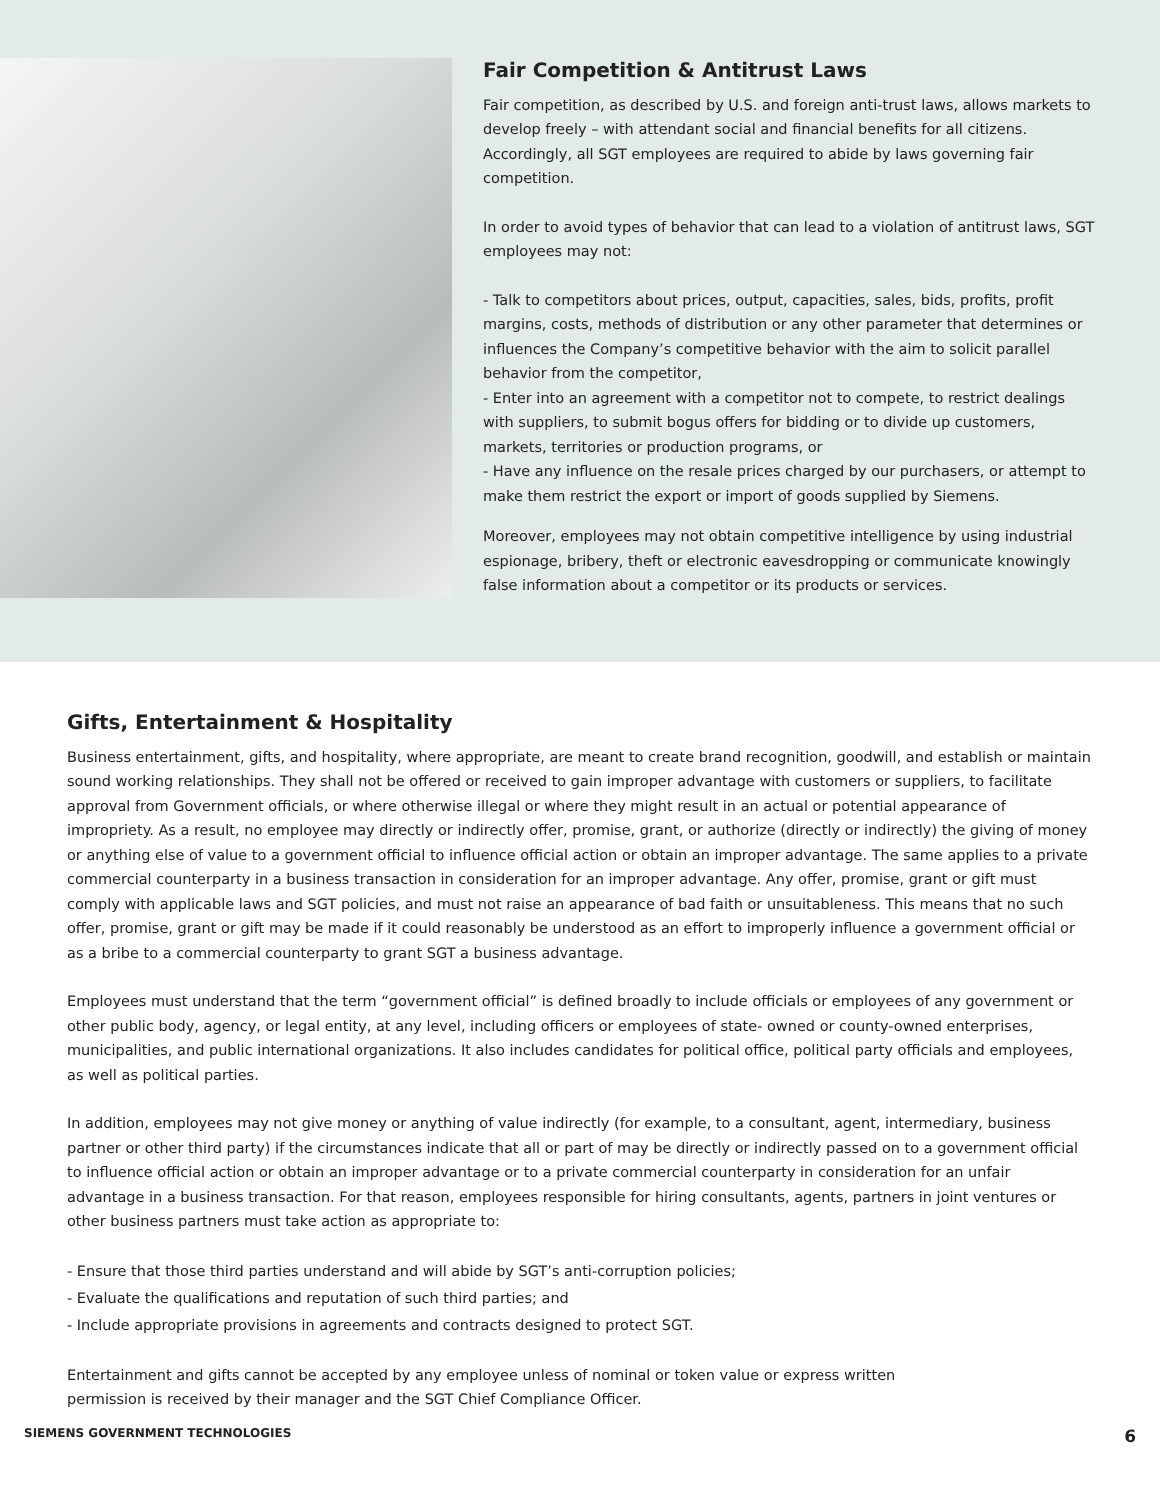Fair Competition & Antitrust Laws
Fair competition, as described by U.S. and foreign anti-trust laws, allows markets to develop freely – with attendant social and financial benefits for all citizens. Accordingly, all SGT employees are required to abide by laws governing fair competition.
In order to avoid types of behavior that can lead to a violation of antitrust laws, SGT employees may not:
- Talk to competitors about prices, output, capacities, sales, bids, profits, profit margins, costs, methods of distribution or any other parameter that determines or influences the Company’s competitive behavior with the aim to solicit parallel behavior from the competitor,
- Enter into an agreement with a competitor not to compete, to restrict dealings with suppliers, to submit bogus offers for bidding or to divide up customers, markets, territories or production programs, or
- Have any influence on the resale prices charged by our purchasers, or attempt to make them restrict the export or import of goods supplied by Siemens.
Moreover, employees may not obtain competitive intelligence by using industrial espionage, bribery, theft or electronic eavesdropping or communicate knowingly false information about a competitor or its products or services.
Gifts, Entertainment & Hospitality
Business entertainment, gifts, and hospitality, where appropriate, are meant to create brand recognition, goodwill, and establish or maintain sound working relationships. They shall not be offered or received to gain improper advantage with customers or suppliers, to facilitate approval from Government officials, or where otherwise illegal or where they might result in an actual or potential appearance of impropriety. As a result, no employee may directly or indirectly offer, promise, grant, or authorize (directly or indirectly) the giving of money or anything else of value to a government official to influence official action or obtain an improper advantage. The same applies to a private commercial counterparty in a business transaction in consideration for an improper advantage. Any offer, promise, grant or gift must comply with applicable laws and SGT policies, and must not raise an appearance of bad faith or unsuitableness. This means that no such offer, promise, grant or gift may be made if it could reasonably be understood as an effort to improperly influence a government official or as a bribe to a commercial counterparty to grant SGT a business advantage.
Employees must understand that the term “government official” is defined broadly to include officials or employees of any government or other public body, agency, or legal entity, at any level, including officers or employees of state- owned or county-owned enterprises, municipalities, and public international organizations. It also includes candidates for political office, political party officials and employees, as well as political parties.
In addition, employees may not give money or anything of value indirectly (for example, to a consultant, agent, intermediary, business partner or other third party) if the circumstances indicate that all or part of may be directly or indirectly passed on to a government official to influence official action or obtain an improper advantage or to a private commercial counterparty in consideration for an unfair advantage in a business transaction. For that reason, employees responsible for hiring consultants, agents, partners in joint ventures or other business partners must take action as appropriate to:
- Ensure that those third parties understand and will abide by SGT’s anti-corruption policies;
- Evaluate the qualifications and reputation of such third parties; and
- Include appropriate provisions in agreements and contracts designed to protect SGT.
Entertainment and gifts cannot be accepted by any employee unless of nominal or token value or express written
permission is received by their manager and the SGT Chief Compliance Officer.
SIEMENS GOVERNMENT TECHNOLOGIES 6